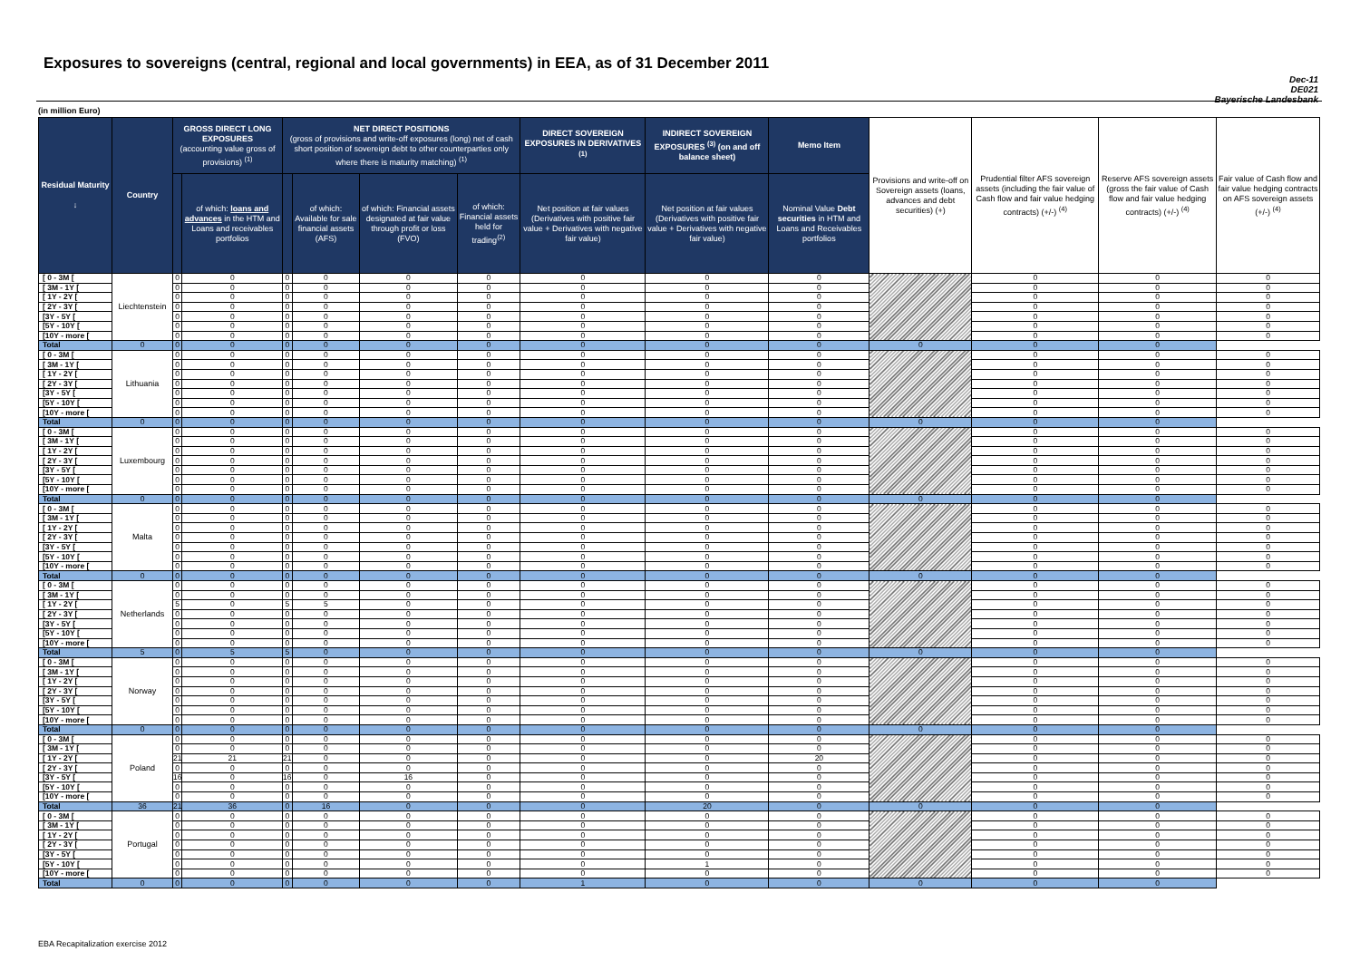Exposures to sovereigns (central, regional and local governments) in EEA, as of 31 December 2011
Dec-11
DE021
Bayerische Landesbank
(in million Euro)
| Residual Maturity ↓ | Country | GROSS DIRECT LONG EXPOSURES (accounting value gross of provisions) <sup>(1)</sup> | | NET DIRECT POSITIONS (gross of provisions and write-off exposures (long) net of cash short position of sovereign debt to other counterparties only where there is maturity matching) <sup>(1)</sup> | | | | DIRECT SOVEREIGN EXPOSURES IN DERIVATIVES <sup>(1)</sup> | INDIRECT SOVEREIGN EXPOSURES <sup>(3)</sup> (on and off balance sheet) | Memo Item | Provisions and write-off on Sovereign assets (loans, advances and debt securities) (+) | Prudential filter AFS sovereign assets (including the fair value of Cash flow and fair value hedging contracts) (+/-) <sup>(4)</sup> | Reserve AFS sovereign assets (gross the fair value of Cash flow and fair value hedging contracts) (+/-) <sup>(4)</sup> | Fair value of Cash flow and fair value hedging contracts on AFS sovereign assets (+/-) <sup>(4)</sup> |
| --- | --- | --- | --- | --- | --- | --- | --- | --- | --- | --- | --- | --- | --- | --- |
| | | | of which: loans and advances in the HTM and Loans and receivables portfolios | | of which: Available for sale financial assets (AFS) | of which: Financial assets designated at fair value through profit or loss (FVO) | of which: Financial assets held for trading<sup>(2)</sup> | Net position at fair values (Derivatives with positive fair value + Derivatives with negative fair value) | Net position at fair values (Derivatives with positive fair value + Derivatives with negative fair value) | Nominal Value Debt securities in HTM and Loans and Receivables portfolios | | | | |
| [ 0 - 3M [ | Liechtenstein | 0 | 0 | 0 | 0 | 0 | 0 | 0 | 0 | 0 | | 0 | 0 | 0 |
| [ 3M - 1Y [ | | 0 | 0 | 0 | 0 | 0 | 0 | 0 | 0 | 0 | | 0 | 0 | 0 |
| [ 1Y - 2Y [ | | 0 | 0 | 0 | 0 | 0 | 0 | 0 | 0 | 0 | | 0 | 0 | 0 |
| [ 2Y - 3Y [ | | 0 | 0 | 0 | 0 | 0 | 0 | 0 | 0 | 0 | | 0 | 0 | 0 |
| [3Y - 5Y [ | | 0 | 0 | 0 | 0 | 0 | 0 | 0 | 0 | 0 | | 0 | 0 | 0 |
| [5Y - 10Y [ | | 0 | 0 | 0 | 0 | 0 | 0 | 0 | 0 | 0 | | 0 | 0 | 0 |
| [10Y - more [ | | 0 | 0 | 0 | 0 | 0 | 0 | 0 | 0 | 0 | | 0 | 0 | 0 |
| Total | 0 | 0 | 0 | 0 | 0 | 0 | 0 | 0 | 0 | 0 | 0 | 0 | 0 | |
| [ 0 - 3M [ | Lithuania | 0 | 0 | 0 | 0 | 0 | 0 | 0 | 0 | 0 | | 0 | 0 | 0 |
| [ 3M - 1Y [ | | 0 | 0 | 0 | 0 | 0 | 0 | 0 | 0 | 0 | | 0 | 0 | 0 |
| [ 1Y - 2Y [ | | 0 | 0 | 0 | 0 | 0 | 0 | 0 | 0 | 0 | | 0 | 0 | 0 |
| [ 2Y - 3Y [ | | 0 | 0 | 0 | 0 | 0 | 0 | 0 | 0 | 0 | | 0 | 0 | 0 |
| [3Y - 5Y [ | | 0 | 0 | 0 | 0 | 0 | 0 | 0 | 0 | 0 | | 0 | 0 | 0 |
| [5Y - 10Y [ | | 0 | 0 | 0 | 0 | 0 | 0 | 0 | 0 | 0 | | 0 | 0 | 0 |
| [10Y - more [ | | 0 | 0 | 0 | 0 | 0 | 0 | 0 | 0 | 0 | | 0 | 0 | 0 |
| Total | 0 | 0 | 0 | 0 | 0 | 0 | 0 | 0 | 0 | 0 | 0 | 0 | 0 | |
| [ 0 - 3M [ | Luxembourg | 0 | 0 | 0 | 0 | 0 | 0 | 0 | 0 | 0 | | 0 | 0 | 0 |
| [ 3M - 1Y [ | | 0 | 0 | 0 | 0 | 0 | 0 | 0 | 0 | 0 | | 0 | 0 | 0 |
| [ 1Y - 2Y [ | | 0 | 0 | 0 | 0 | 0 | 0 | 0 | 0 | 0 | | 0 | 0 | 0 |
| [ 2Y - 3Y [ | | 0 | 0 | 0 | 0 | 0 | 0 | 0 | 0 | 0 | | 0 | 0 | 0 |
| [3Y - 5Y [ | | 0 | 0 | 0 | 0 | 0 | 0 | 0 | 0 | 0 | | 0 | 0 | 0 |
| [5Y - 10Y [ | | 0 | 0 | 0 | 0 | 0 | 0 | 0 | 0 | 0 | | 0 | 0 | 0 |
| [10Y - more [ | | 0 | 0 | 0 | 0 | 0 | 0 | 0 | 0 | 0 | | 0 | 0 | 0 |
| Total | 0 | 0 | 0 | 0 | 0 | 0 | 0 | 0 | 0 | 0 | 0 | 0 | 0 | |
| [ 0 - 3M [ | Malta | 0 | 0 | 0 | 0 | 0 | 0 | 0 | 0 | 0 | | 0 | 0 | 0 |
| [ 3M - 1Y [ | | 0 | 0 | 0 | 0 | 0 | 0 | 0 | 0 | 0 | | 0 | 0 | 0 |
| [ 1Y - 2Y [ | | 0 | 0 | 0 | 0 | 0 | 0 | 0 | 0 | 0 | | 0 | 0 | 0 |
| [ 2Y - 3Y [ | | 0 | 0 | 0 | 0 | 0 | 0 | 0 | 0 | 0 | | 0 | 0 | 0 |
| [3Y - 5Y [ | | 0 | 0 | 0 | 0 | 0 | 0 | 0 | 0 | 0 | | 0 | 0 | 0 |
| [5Y - 10Y [ | | 0 | 0 | 0 | 0 | 0 | 0 | 0 | 0 | 0 | | 0 | 0 | 0 |
| [10Y - more [ | | 0 | 0 | 0 | 0 | 0 | 0 | 0 | 0 | 0 | | 0 | 0 | 0 |
| Total | 0 | 0 | 0 | 0 | 0 | 0 | 0 | 0 | 0 | 0 | 0 | 0 | 0 | |
| [ 0 - 3M [ | Netherlands | 0 | 0 | 0 | 0 | 0 | 0 | 0 | 0 | 0 | | 0 | 0 | 0 |
| [ 3M - 1Y [ | | 0 | 0 | 0 | 0 | 0 | 0 | 0 | 0 | 0 | | 0 | 0 | 0 |
| [ 1Y - 2Y [ | | 5 | 0 | 5 | 5 | 0 | 0 | 0 | 0 | 0 | | 0 | 0 | 0 |
| [ 2Y - 3Y [ | | 0 | 0 | 0 | 0 | 0 | 0 | 0 | 0 | 0 | | 0 | 0 | 0 |
| [3Y - 5Y [ | | 0 | 0 | 0 | 0 | 0 | 0 | 0 | 0 | 0 | | 0 | 0 | 0 |
| [5Y - 10Y [ | | 0 | 0 | 0 | 0 | 0 | 0 | 0 | 0 | 0 | | 0 | 0 | 0 |
| [10Y - more [ | | 0 | 0 | 0 | 0 | 0 | 0 | 0 | 0 | 0 | | 0 | 0 | 0 |
| Total | 5 | 0 | 5 | 5 | 0 | 0 | 0 | 0 | 0 | 0 | 0 | 0 | 0 | |
| [ 0 - 3M [ | Norway | 0 | 0 | 0 | 0 | 0 | 0 | 0 | 0 | 0 | | 0 | 0 | 0 |
| [ 3M - 1Y [ | | 0 | 0 | 0 | 0 | 0 | 0 | 0 | 0 | 0 | | 0 | 0 | 0 |
| [ 1Y - 2Y [ | | 0 | 0 | 0 | 0 | 0 | 0 | 0 | 0 | 0 | | 0 | 0 | 0 |
| [ 2Y - 3Y [ | | 0 | 0 | 0 | 0 | 0 | 0 | 0 | 0 | 0 | | 0 | 0 | 0 |
| [3Y - 5Y [ | | 0 | 0 | 0 | 0 | 0 | 0 | 0 | 0 | 0 | | 0 | 0 | 0 |
| [5Y - 10Y [ | | 0 | 0 | 0 | 0 | 0 | 0 | 0 | 0 | 0 | | 0 | 0 | 0 |
| [10Y - more [ | | 0 | 0 | 0 | 0 | 0 | 0 | 0 | 0 | 0 | | 0 | 0 | 0 |
| Total | 0 | 0 | 0 | 0 | 0 | 0 | 0 | 0 | 0 | 0 | 0 | 0 | 0 | |
| [ 0 - 3M [ | Poland | 0 | 0 | 0 | 0 | 0 | 0 | 0 | 0 | 0 | | 0 | 0 | 0 |
| [ 3M - 1Y [ | | 0 | 0 | 0 | 0 | 0 | 0 | 0 | 0 | 0 | | 0 | 0 | 0 |
| [ 1Y - 2Y [ | | 21 | 21 | 21 | 0 | 0 | 0 | 0 | 0 | 20 | | 0 | 0 | 0 |
| [ 2Y - 3Y [ | | 0 | 0 | 0 | 0 | 0 | 0 | 0 | 0 | 0 | | 0 | 0 | 0 |
| [3Y - 5Y [ | | 16 | 0 | 16 | 0 | 16 | 0 | 0 | 0 | 0 | | 0 | 0 | 0 |
| [5Y - 10Y [ | | 0 | 0 | 0 | 0 | 0 | 0 | 0 | 0 | 0 | | 0 | 0 | 0 |
| [10Y - more [ | | 0 | 0 | 0 | 0 | 0 | 0 | 0 | 0 | 0 | | 0 | 0 | 0 |
| Total | 36 | 21 | 36 | 0 | 16 | 0 | 0 | 0 | 20 | 0 | 0 | 0 | 0 | |
| [ 0 - 3M [ | Portugal | 0 | 0 | 0 | 0 | 0 | 0 | 0 | 0 | 0 | | 0 | 0 | 0 |
| [ 3M - 1Y [ | | 0 | 0 | 0 | 0 | 0 | 0 | 0 | 0 | 0 | | 0 | 0 | 0 |
| [ 1Y - 2Y [ | | 0 | 0 | 0 | 0 | 0 | 0 | 0 | 0 | 0 | | 0 | 0 | 0 |
| [ 2Y - 3Y [ | | 0 | 0 | 0 | 0 | 0 | 0 | 0 | 0 | 0 | | 0 | 0 | 0 |
| [3Y - 5Y [ | | 0 | 0 | 0 | 0 | 0 | 0 | 0 | 0 | 0 | | 0 | 0 | 0 |
| [5Y - 10Y [ | | 0 | 0 | 0 | 0 | 0 | 0 | 0 | 1 | 0 | | 0 | 0 | 0 |
| [10Y - more [ | | 0 | 0 | 0 | 0 | 0 | 0 | 0 | 0 | 0 | | 0 | 0 | 0 |
| Total | 0 | 0 | 0 | 0 | 0 | 0 | 0 | 1 | 0 | 0 | 0 | 0 | 0 | |
EBA Recapitalization exercise 2012